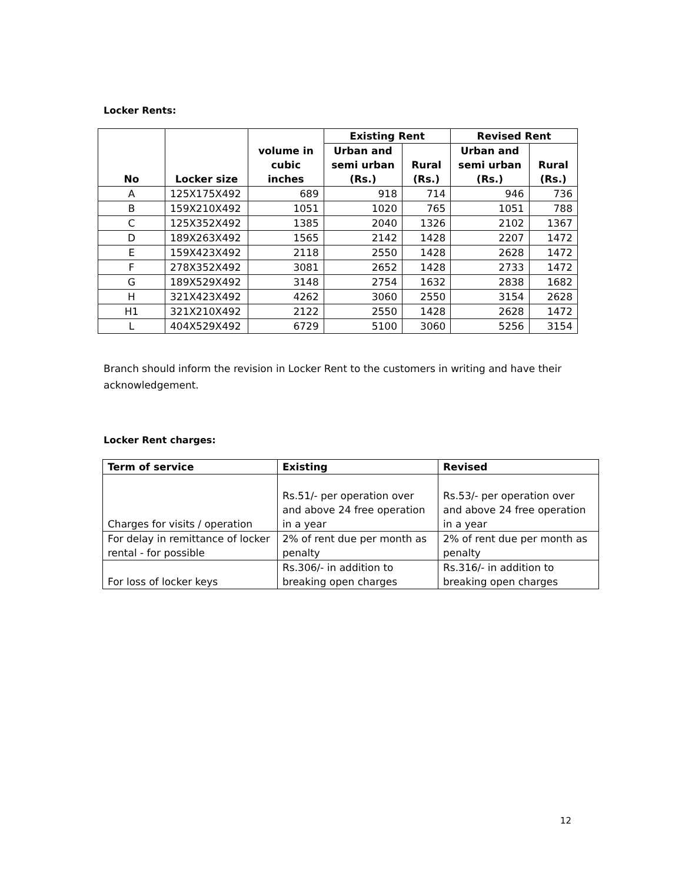Locker Rents:
| No | Locker size | volume in cubic inches | Existing Rent | | Revised Rent | |
| --- | --- | --- | --- | --- | --- | --- |
| | | | Urban and semi urban (Rs.) | Rural (Rs.) | Urban and semi urban (Rs.) | Rural (Rs.) |
| A | 125X175X492 | 689 | 918 | 714 | 946 | 736 |
| B | 159X210X492 | 1051 | 1020 | 765 | 1051 | 788 |
| C | 125X352X492 | 1385 | 2040 | 1326 | 2102 | 1367 |
| D | 189X263X492 | 1565 | 2142 | 1428 | 2207 | 1472 |
| E | 159X423X492 | 2118 | 2550 | 1428 | 2628 | 1472 |
| F | 278X352X492 | 3081 | 2652 | 1428 | 2733 | 1472 |
| G | 189X529X492 | 3148 | 2754 | 1632 | 2838 | 1682 |
| H | 321X423X492 | 4262 | 3060 | 2550 | 3154 | 2628 |
| H1 | 321X210X492 | 2122 | 2550 | 1428 | 2628 | 1472 |
| L | 404X529X492 | 6729 | 5100 | 3060 | 5256 | 3154 |
Branch should inform the revision in Locker Rent to the customers in writing and have their acknowledgement.
Locker Rent charges:
| Term of service | Existing | Revised |
| --- | --- | --- |
| Charges for visits / operation | Rs.51/- per operation over and above 24 free operation in a year | Rs.53/- per operation over and above 24 free operation in a year |
| For delay in remittance of locker rental - for possible | 2% of rent due per month as penalty | 2% of rent due per month as penalty |
| For loss of locker keys | Rs.306/- in addition to breaking open charges | Rs.316/- in addition to breaking open charges |
12